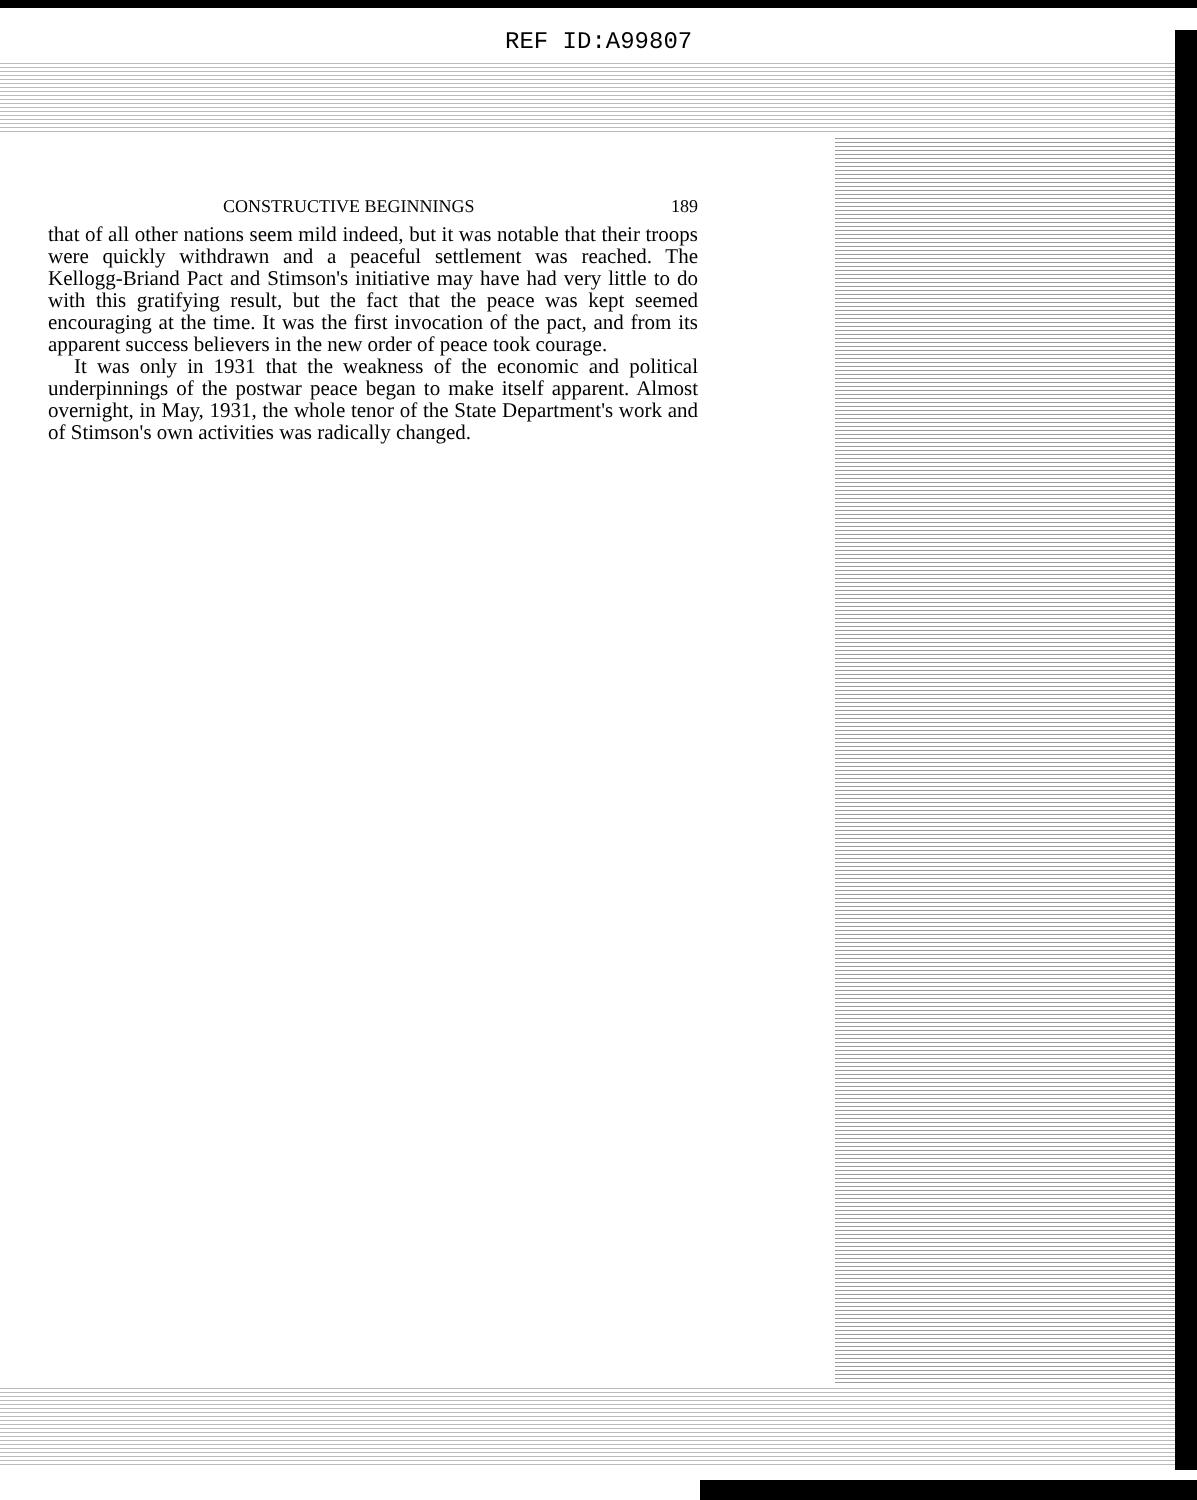REF ID:A99807
CONSTRUCTIVE BEGINNINGS 189
that of all other nations seem mild indeed, but it was notable that their troops were quickly withdrawn and a peaceful settlement was reached. The Kellogg-Briand Pact and Stimson's initiative may have had very little to do with this gratifying result, but the fact that the peace was kept seemed encouraging at the time. It was the first invocation of the pact, and from its apparent success believers in the new order of peace took courage.
It was only in 1931 that the weakness of the economic and political underpinnings of the postwar peace began to make itself apparent. Almost overnight, in May, 1931, the whole tenor of the State Department's work and of Stimson's own activities was radically changed.